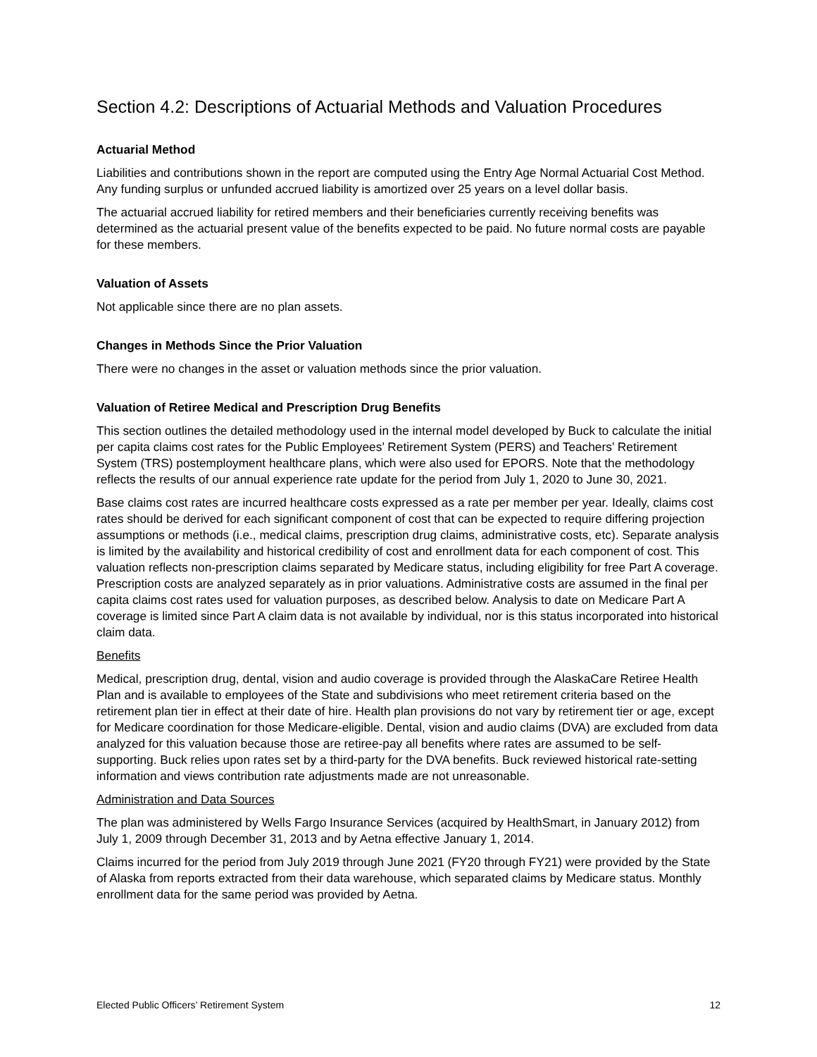Section 4.2: Descriptions of Actuarial Methods and Valuation Procedures
Actuarial Method
Liabilities and contributions shown in the report are computed using the Entry Age Normal Actuarial Cost Method. Any funding surplus or unfunded accrued liability is amortized over 25 years on a level dollar basis.
The actuarial accrued liability for retired members and their beneficiaries currently receiving benefits was determined as the actuarial present value of the benefits expected to be paid. No future normal costs are payable for these members.
Valuation of Assets
Not applicable since there are no plan assets.
Changes in Methods Since the Prior Valuation
There were no changes in the asset or valuation methods since the prior valuation.
Valuation of Retiree Medical and Prescription Drug Benefits
This section outlines the detailed methodology used in the internal model developed by Buck to calculate the initial per capita claims cost rates for the Public Employees’ Retirement System (PERS) and Teachers’ Retirement System (TRS) postemployment healthcare plans, which were also used for EPORS. Note that the methodology reflects the results of our annual experience rate update for the period from July 1, 2020 to June 30, 2021.
Base claims cost rates are incurred healthcare costs expressed as a rate per member per year. Ideally, claims cost rates should be derived for each significant component of cost that can be expected to require differing projection assumptions or methods (i.e., medical claims, prescription drug claims, administrative costs, etc). Separate analysis is limited by the availability and historical credibility of cost and enrollment data for each component of cost. This valuation reflects non-prescription claims separated by Medicare status, including eligibility for free Part A coverage. Prescription costs are analyzed separately as in prior valuations. Administrative costs are assumed in the final per capita claims cost rates used for valuation purposes, as described below. Analysis to date on Medicare Part A coverage is limited since Part A claim data is not available by individual, nor is this status incorporated into historical claim data.
Benefits
Medical, prescription drug, dental, vision and audio coverage is provided through the AlaskaCare Retiree Health Plan and is available to employees of the State and subdivisions who meet retirement criteria based on the retirement plan tier in effect at their date of hire. Health plan provisions do not vary by retirement tier or age, except for Medicare coordination for those Medicare-eligible. Dental, vision and audio claims (DVA) are excluded from data analyzed for this valuation because those are retiree-pay all benefits where rates are assumed to be self-supporting. Buck relies upon rates set by a third-party for the DVA benefits. Buck reviewed historical rate-setting information and views contribution rate adjustments made are not unreasonable.
Administration and Data Sources
The plan was administered by Wells Fargo Insurance Services (acquired by HealthSmart, in January 2012) from July 1, 2009 through December 31, 2013 and by Aetna effective January 1, 2014.
Claims incurred for the period from July 2019 through June 2021 (FY20 through FY21) were provided by the State of Alaska from reports extracted from their data warehouse, which separated claims by Medicare status. Monthly enrollment data for the same period was provided by Aetna.
Elected Public Officers’ Retirement System 12